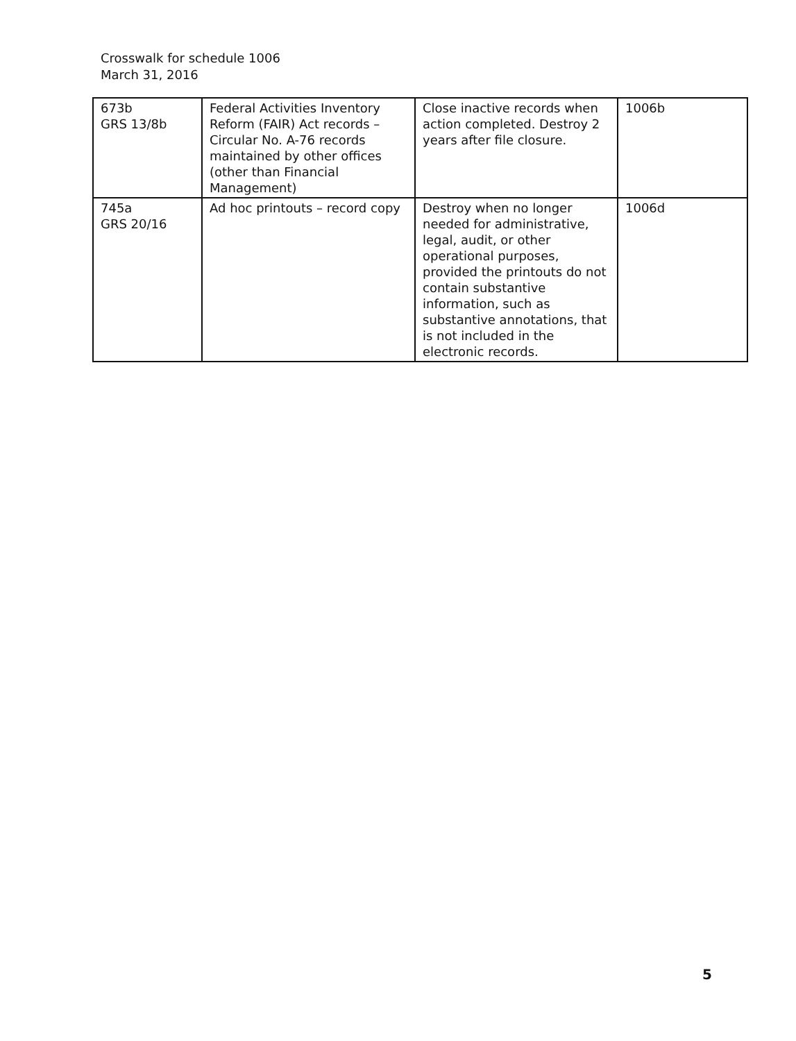Crosswalk for schedule 1006
March 31, 2016
| 673b GRS 13/8b | Federal Activities Inventory Reform (FAIR) Act records – Circular No. A-76 records maintained by other offices (other than Financial Management) | Close inactive records when action completed. Destroy 2 years after file closure. | 1006b |
| 745a GRS 20/16 | Ad hoc printouts – record copy | Destroy when no longer needed for administrative, legal, audit, or other operational purposes, provided the printouts do not contain substantive information, such as substantive annotations, that is not included in the electronic records. | 1006d |
5